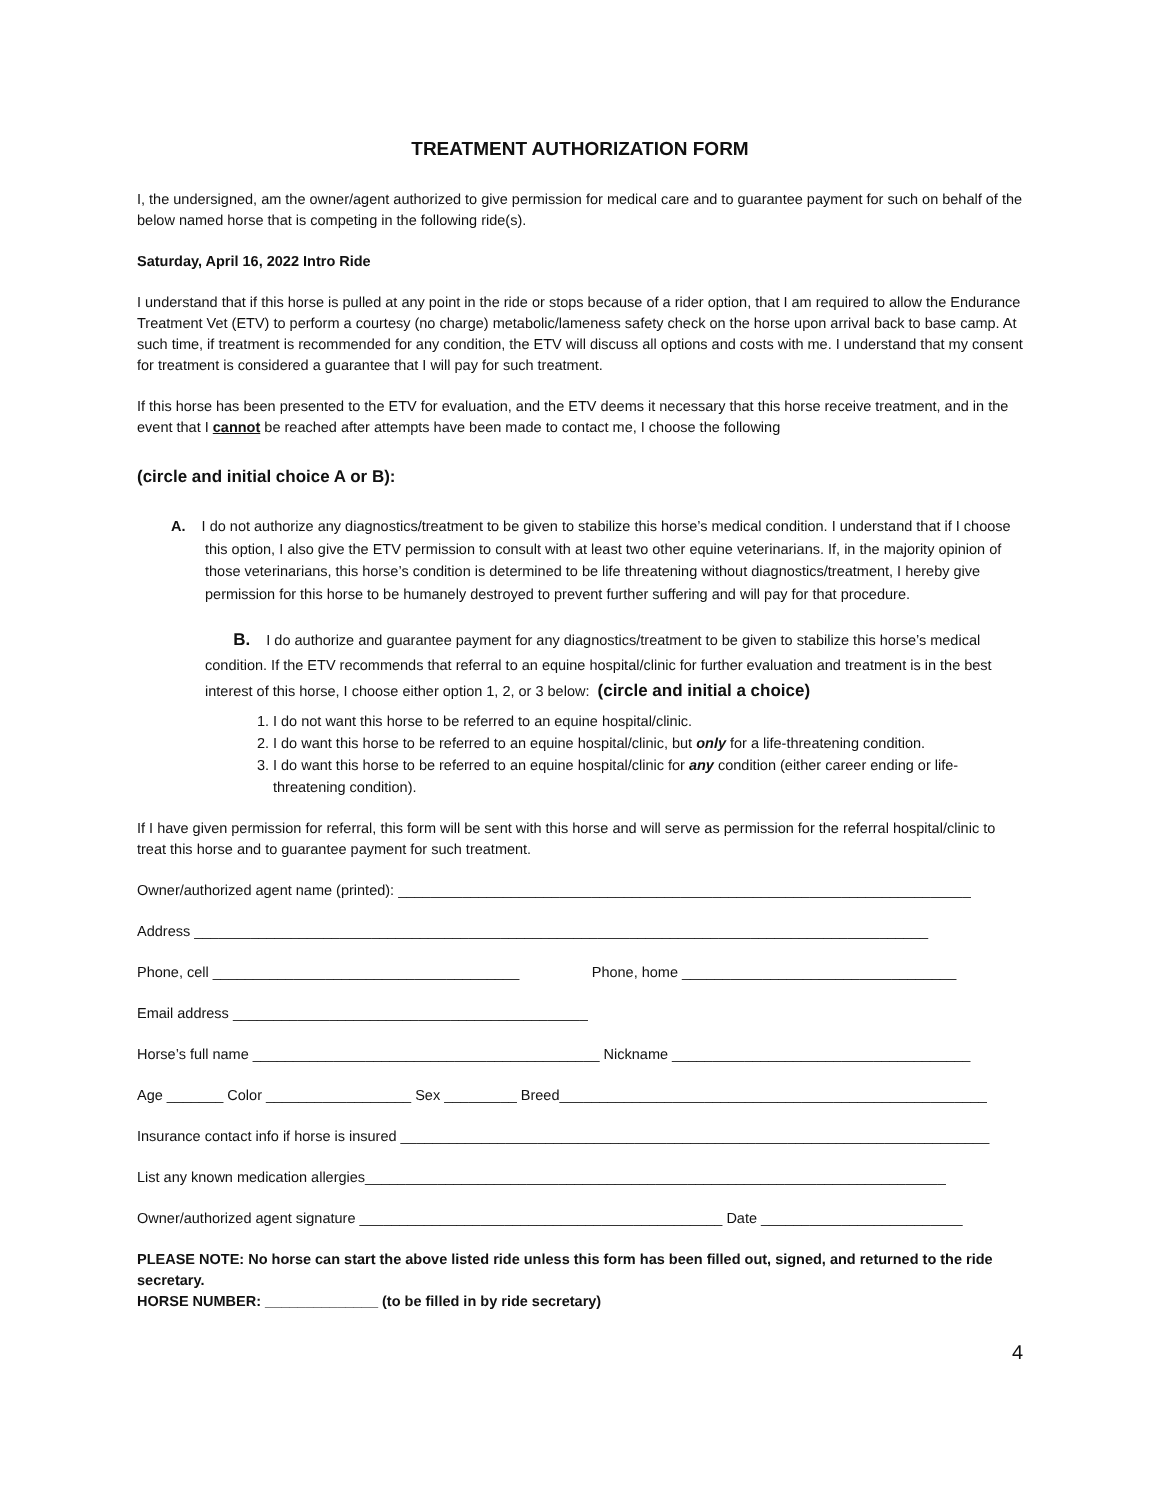TREATMENT AUTHORIZATION FORM
I, the undersigned, am the owner/agent authorized to give permission for medical care and to guarantee payment for such on behalf of the below named horse that is competing in the following ride(s).
Saturday, April 16, 2022 Intro Ride
I understand that if this horse is pulled at any point in the ride or stops because of a rider option, that I am required to allow the Endurance Treatment Vet (ETV) to perform a courtesy (no charge) metabolic/lameness safety check on the horse upon arrival back to base camp. At such time, if treatment is recommended for any condition, the ETV will discuss all options and costs with me. I understand that my consent for treatment is considered a guarantee that I will pay for such treatment.
If this horse has been presented to the ETV for evaluation, and the ETV deems it necessary that this horse receive treatment, and in the event that I cannot be reached after attempts have been made to contact me, I choose the following
(circle and initial choice A or B):
A. I do not authorize any diagnostics/treatment to be given to stabilize this horse’s medical condition. I understand that if I choose this option, I also give the ETV permission to consult with at least two other equine veterinarians. If, in the majority opinion of those veterinarians, this horse’s condition is determined to be life threatening without diagnostics/treatment, I hereby give permission for this horse to be humanely destroyed to prevent further suffering and will pay for that procedure.
B. I do authorize and guarantee payment for any diagnostics/treatment to be given to stabilize this horse’s medical condition. If the ETV recommends that referral to an equine hospital/clinic for further evaluation and treatment is in the best interest of this horse, I choose either option 1, 2, or 3 below: (circle and initial a choice)
1. I do not want this horse to be referred to an equine hospital/clinic.
2. I do want this horse to be referred to an equine hospital/clinic, but only for a life-threatening condition.
3. I do want this horse to be referred to an equine hospital/clinic for any condition (either career ending or life-threatening condition).
If I have given permission for referral, this form will be sent with this horse and will serve as permission for the referral hospital/clinic to treat this horse and to guarantee payment for such treatment.
Owner/authorized agent name (printed): _______________________________________________________________________
Address ___________________________________________________________________________________________
Phone, cell ______________________________________ Phone, home __________________________________
Email address ____________________________________________
Horse’s full name ___________________________________________ Nickname _____________________________________
Age _______ Color __________________ Sex _________ Breed_____________________________________________________
Insurance contact info if horse is insured _________________________________________________________________________
List any known medication allergies________________________________________________________________________
Owner/authorized agent signature _____________________________________________ Date _________________________
PLEASE NOTE: No horse can start the above listed ride unless this form has been filled out, signed, and returned to the ride secretary.
HORSE NUMBER: ______________ (to be filled in by ride secretary)
4